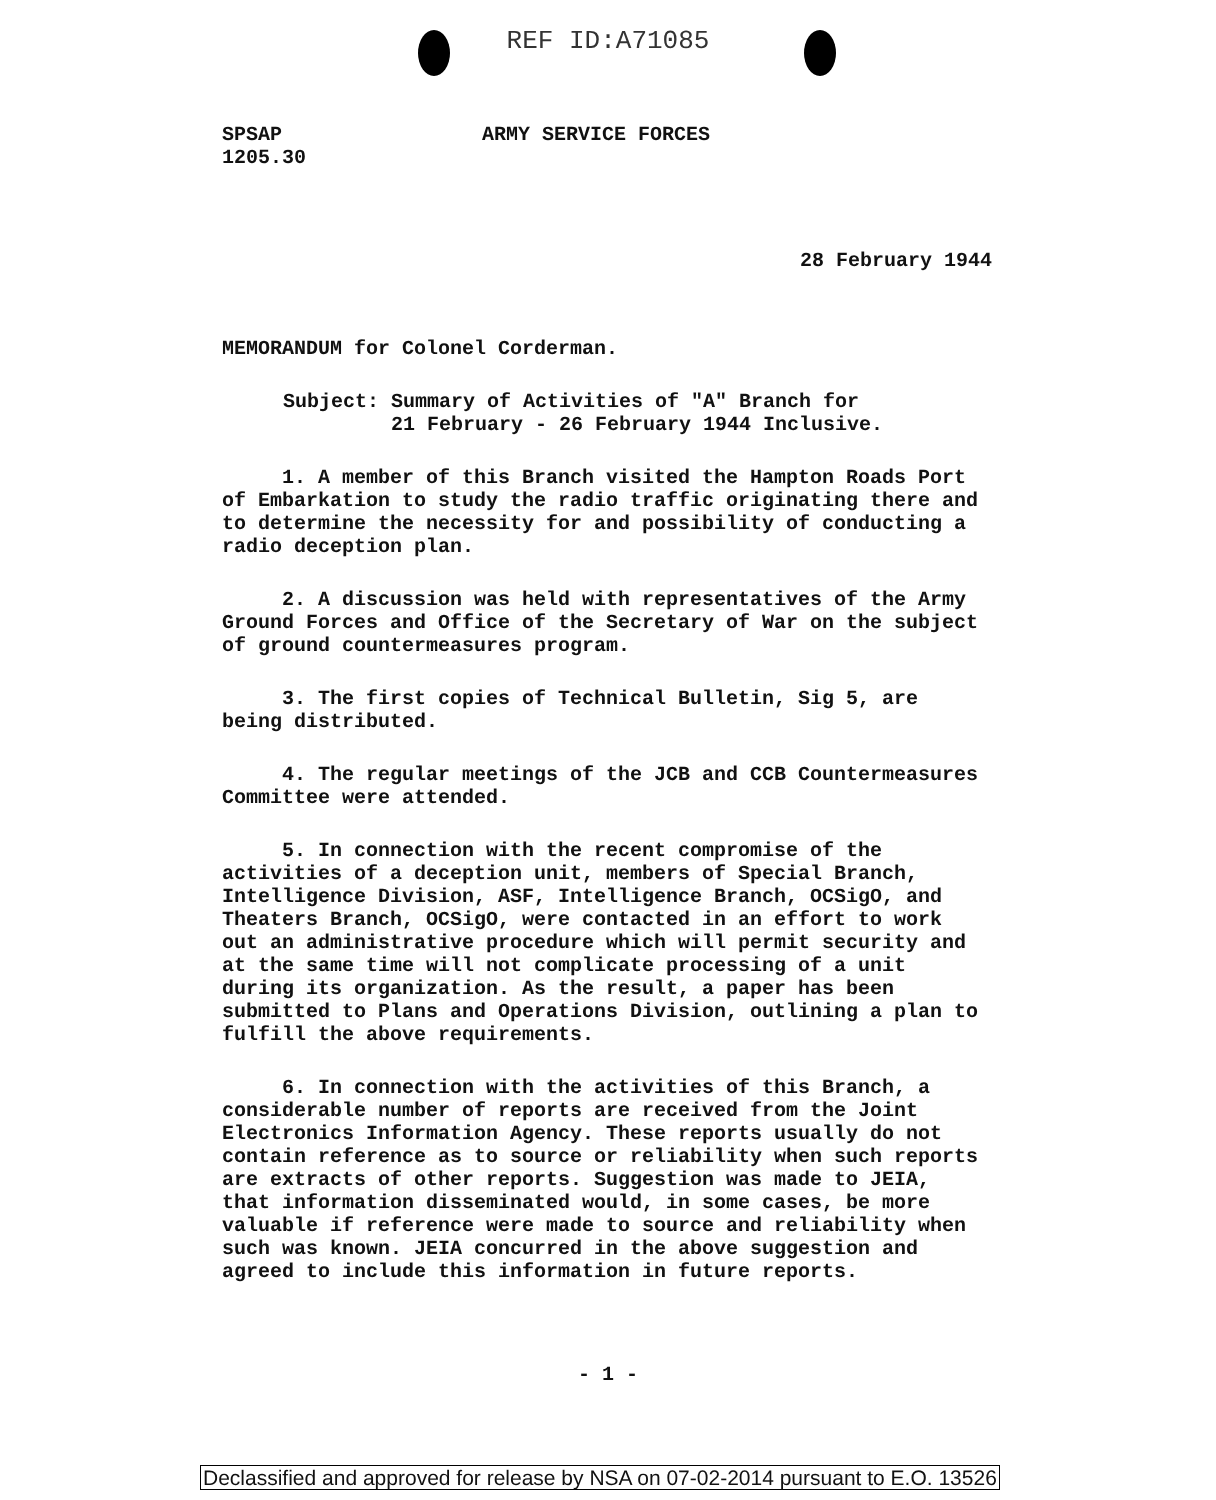REF ID:A71085
SPSAP
1205.30
ARMY SERVICE FORCES
28 February 1944
MEMORANDUM for Colonel Corderman.
Subject: Summary of Activities of "A" Branch for
21 February - 26 February 1944 Inclusive.
1. A member of this Branch visited the Hampton Roads Port of Embarkation to study the radio traffic originating there and to determine the necessity for and possibility of conducting a radio deception plan.
2. A discussion was held with representatives of the Army Ground Forces and Office of the Secretary of War on the subject of ground countermeasures program.
3. The first copies of Technical Bulletin, Sig 5, are being distributed.
4. The regular meetings of the JCB and CCB Countermeasures Committee were attended.
5. In connection with the recent compromise of the activities of a deception unit, members of Special Branch, Intelligence Division, ASF, Intelligence Branch, OCSigO, and Theaters Branch, OCSigO, were contacted in an effort to work out an administrative procedure which will permit security and at the same time will not complicate processing of a unit during its organization. As the result, a paper has been submitted to Plans and Operations Division, outlining a plan to fulfill the above requirements.
6. In connection with the activities of this Branch, a considerable number of reports are received from the Joint Electronics Information Agency. These reports usually do not contain reference as to source or reliability when such reports are extracts of other reports. Suggestion was made to JEIA, that information disseminated would, in some cases, be more valuable if reference were made to source and reliability when such was known. JEIA concurred in the above suggestion and agreed to include this information in future reports.
- 1 -
Declassified and approved for release by NSA on 07-02-2014 pursuant to E.O. 13526